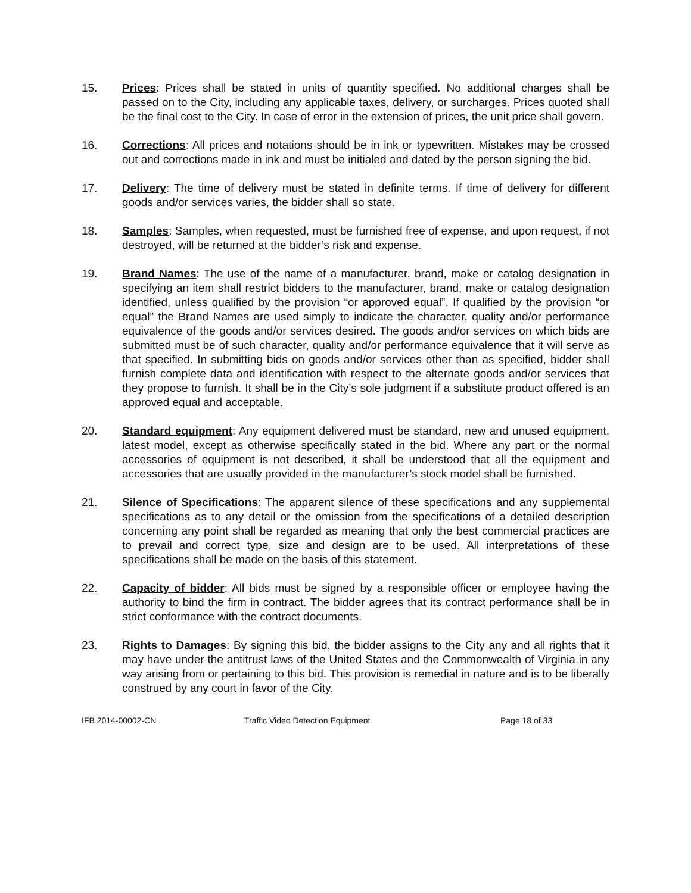15. Prices: Prices shall be stated in units of quantity specified. No additional charges shall be passed on to the City, including any applicable taxes, delivery, or surcharges. Prices quoted shall be the final cost to the City. In case of error in the extension of prices, the unit price shall govern.
16. Corrections: All prices and notations should be in ink or typewritten. Mistakes may be crossed out and corrections made in ink and must be initialed and dated by the person signing the bid.
17. Delivery: The time of delivery must be stated in definite terms. If time of delivery for different goods and/or services varies, the bidder shall so state.
18. Samples: Samples, when requested, must be furnished free of expense, and upon request, if not destroyed, will be returned at the bidder’s risk and expense.
19. Brand Names: The use of the name of a manufacturer, brand, make or catalog designation in specifying an item shall restrict bidders to the manufacturer, brand, make or catalog designation identified, unless qualified by the provision “or approved equal”. If qualified by the provision “or equal” the Brand Names are used simply to indicate the character, quality and/or performance equivalence of the goods and/or services desired. The goods and/or services on which bids are submitted must be of such character, quality and/or performance equivalence that it will serve as that specified. In submitting bids on goods and/or services other than as specified, bidder shall furnish complete data and identification with respect to the alternate goods and/or services that they propose to furnish. It shall be in the City’s sole judgment if a substitute product offered is an approved equal and acceptable.
20. Standard equipment: Any equipment delivered must be standard, new and unused equipment, latest model, except as otherwise specifically stated in the bid. Where any part or the normal accessories of equipment is not described, it shall be understood that all the equipment and accessories that are usually provided in the manufacturer’s stock model shall be furnished.
21. Silence of Specifications: The apparent silence of these specifications and any supplemental specifications as to any detail or the omission from the specifications of a detailed description concerning any point shall be regarded as meaning that only the best commercial practices are to prevail and correct type, size and design are to be used. All interpretations of these specifications shall be made on the basis of this statement.
22. Capacity of bidder: All bids must be signed by a responsible officer or employee having the authority to bind the firm in contract. The bidder agrees that its contract performance shall be in strict conformance with the contract documents.
23. Rights to Damages: By signing this bid, the bidder assigns to the City any and all rights that it may have under the antitrust laws of the United States and the Commonwealth of Virginia in any way arising from or pertaining to this bid. This provision is remedial in nature and is to be liberally construed by any court in favor of the City.
IFB 2014-00002-CN Traffic Video Detection Equipment Page 18 of 33